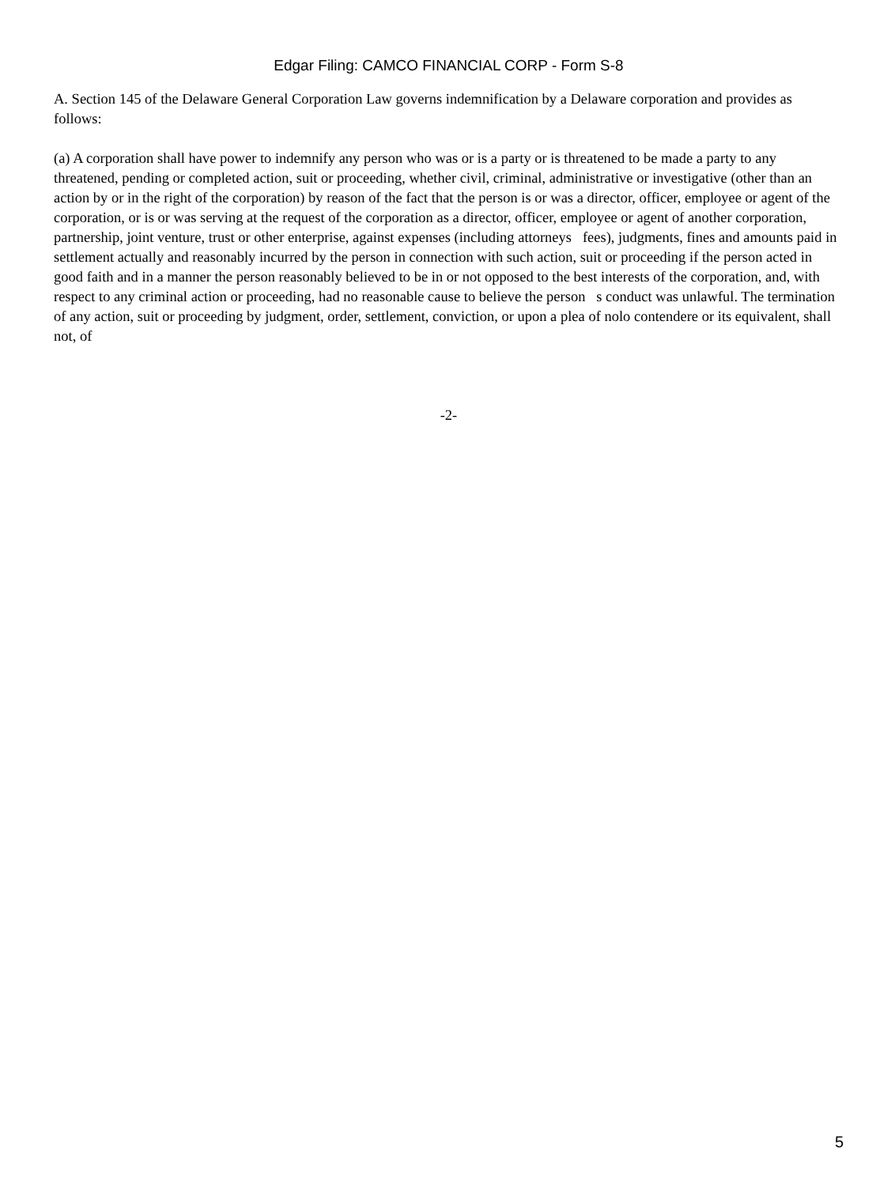Edgar Filing: CAMCO FINANCIAL CORP - Form S-8
A. Section 145 of the Delaware General Corporation Law governs indemnification by a Delaware corporation and provides as follows:
(a) A corporation shall have power to indemnify any person who was or is a party or is threatened to be made a party to any threatened, pending or completed action, suit or proceeding, whether civil, criminal, administrative or investigative (other than an action by or in the right of the corporation) by reason of the fact that the person is or was a director, officer, employee or agent of the corporation, or is or was serving at the request of the corporation as a director, officer, employee or agent of another corporation, partnership, joint venture, trust or other enterprise, against expenses (including attorneys fees), judgments, fines and amounts paid in settlement actually and reasonably incurred by the person in connection with such action, suit or proceeding if the person acted in good faith and in a manner the person reasonably believed to be in or not opposed to the best interests of the corporation, and, with respect to any criminal action or proceeding, had no reasonable cause to believe the person s conduct was unlawful. The termination of any action, suit or proceeding by judgment, order, settlement, conviction, or upon a plea of nolo contendere or its equivalent, shall not, of
-2-
5